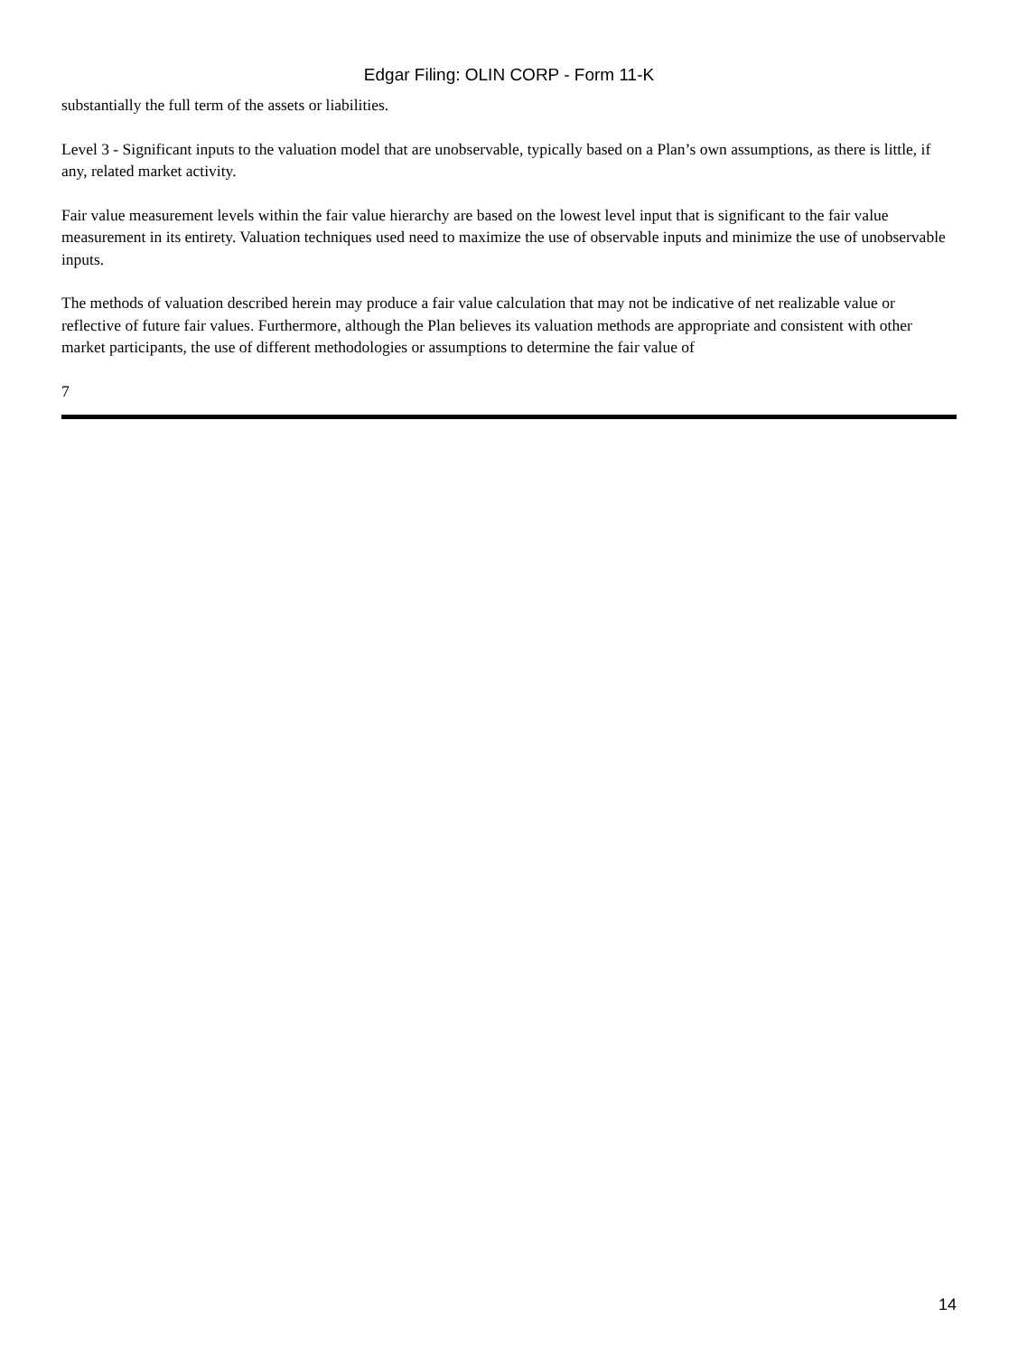Edgar Filing: OLIN CORP - Form 11-K
substantially the full term of the assets or liabilities.
Level 3 - Significant inputs to the valuation model that are unobservable, typically based on a Plan’s own assumptions, as there is little, if any, related market activity.
Fair value measurement levels within the fair value hierarchy are based on the lowest level input that is significant to the fair value measurement in its entirety. Valuation techniques used need to maximize the use of observable inputs and minimize the use of unobservable inputs.
The methods of valuation described herein may produce a fair value calculation that may not be indicative of net realizable value or reflective of future fair values. Furthermore, although the Plan believes its valuation methods are appropriate and consistent with other market participants, the use of different methodologies or assumptions to determine the fair value of
7
14